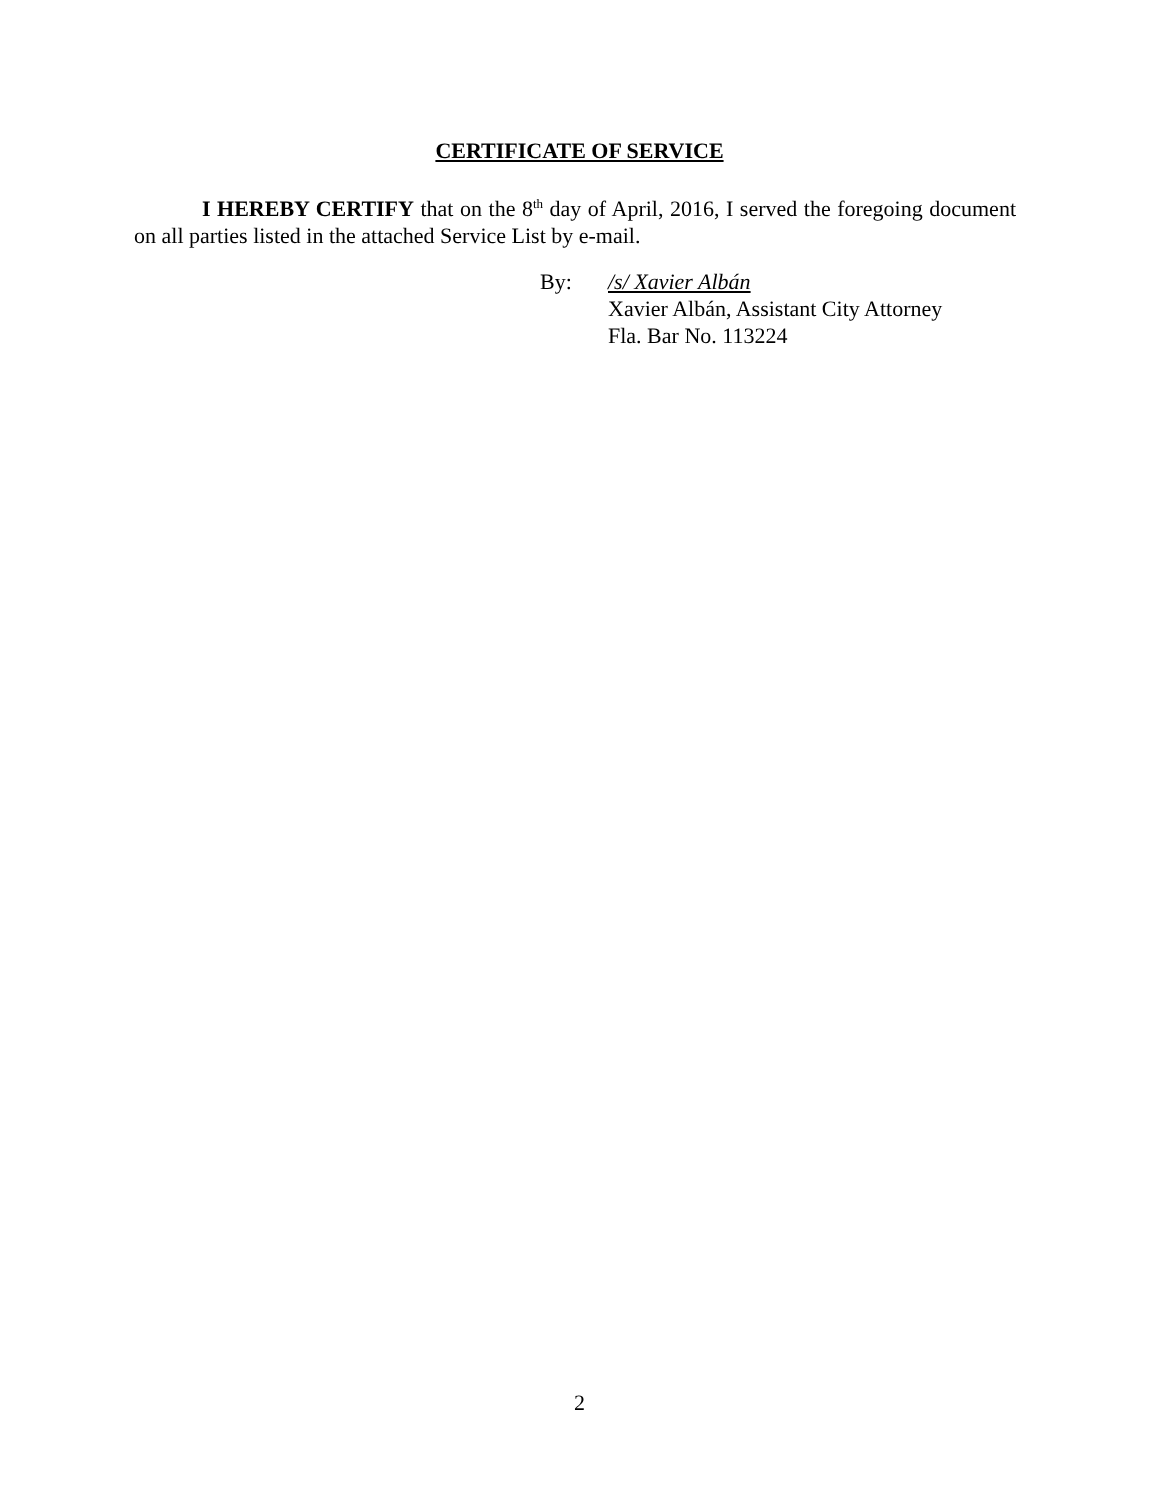CERTIFICATE OF SERVICE
I HEREBY CERTIFY that on the 8<sup>th</sup> day of April, 2016, I served the foregoing document on all parties listed in the attached Service List by e-mail.
By: /s/ Xavier Albán
Xavier Albán, Assistant City Attorney
Fla. Bar No. 113224
2